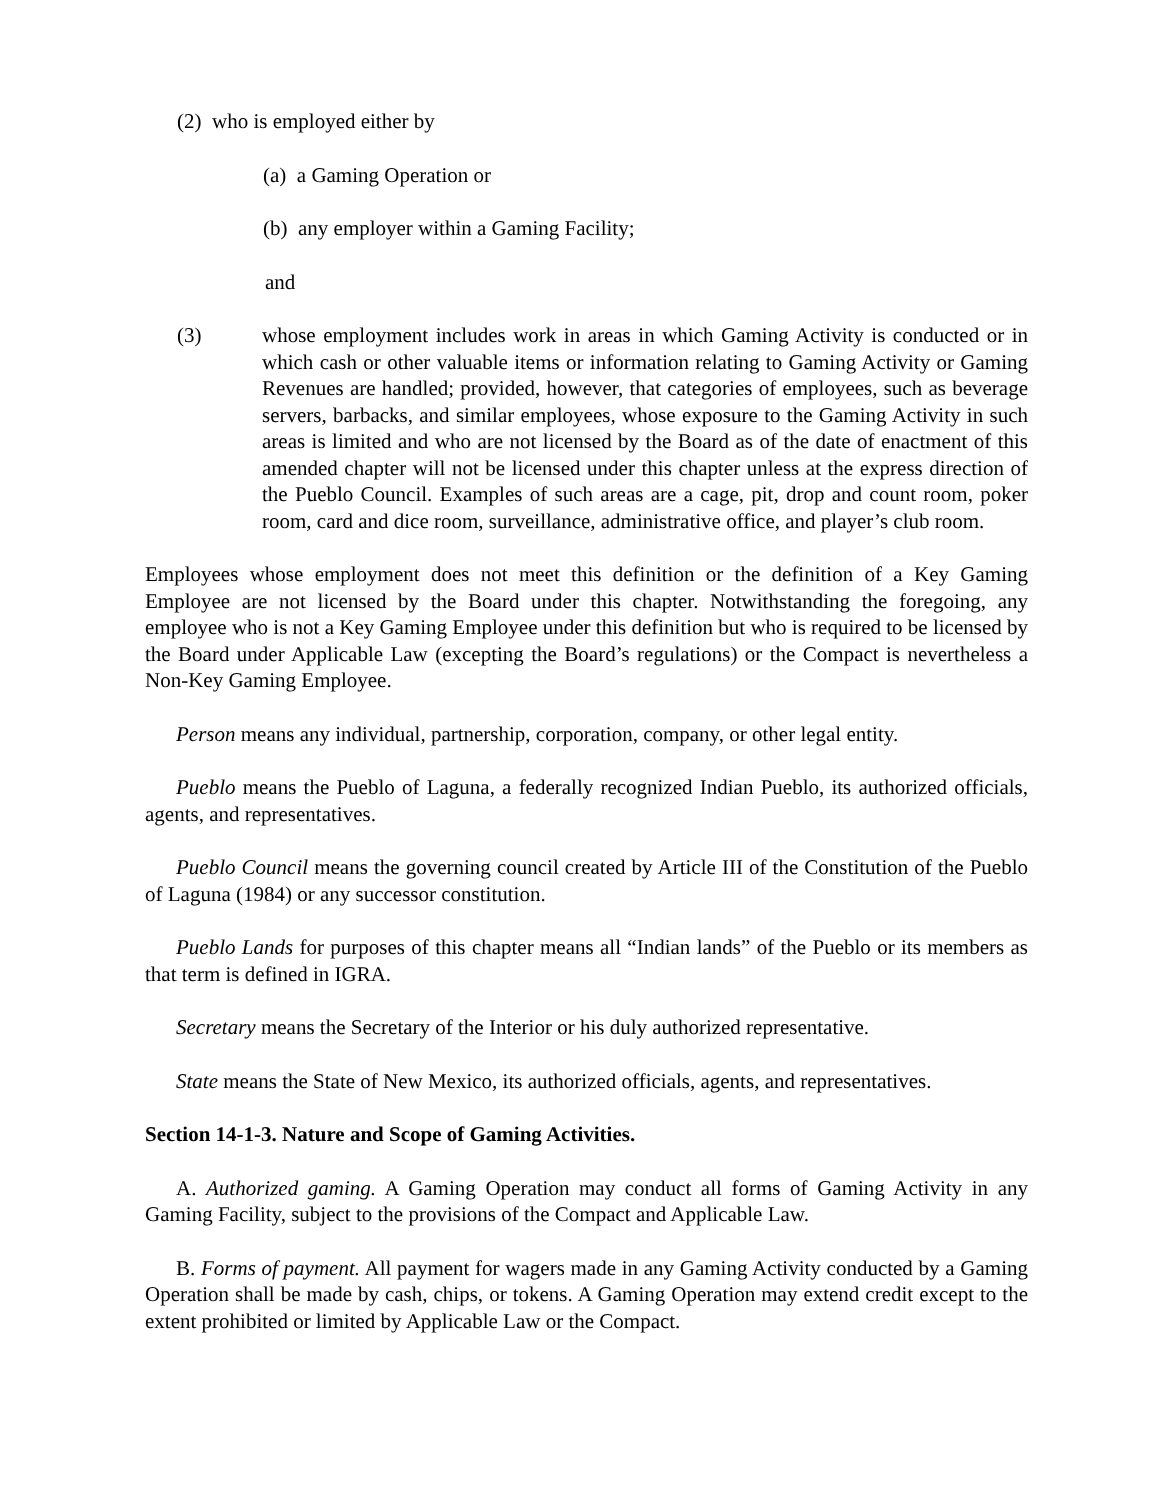(2) who is employed either by
(a) a Gaming Operation or
(b) any employer within a Gaming Facility;
and
(3) whose employment includes work in areas in which Gaming Activity is conducted or in which cash or other valuable items or information relating to Gaming Activity or Gaming Revenues are handled; provided, however, that categories of employees, such as beverage servers, barbacks, and similar employees, whose exposure to the Gaming Activity in such areas is limited and who are not licensed by the Board as of the date of enactment of this amended chapter will not be licensed under this chapter unless at the express direction of the Pueblo Council. Examples of such areas are a cage, pit, drop and count room, poker room, card and dice room, surveillance, administrative office, and player’s club room.
Employees whose employment does not meet this definition or the definition of a Key Gaming Employee are not licensed by the Board under this chapter. Notwithstanding the foregoing, any employee who is not a Key Gaming Employee under this definition but who is required to be licensed by the Board under Applicable Law (excepting the Board’s regulations) or the Compact is nevertheless a Non-Key Gaming Employee.
Person means any individual, partnership, corporation, company, or other legal entity.
Pueblo means the Pueblo of Laguna, a federally recognized Indian Pueblo, its authorized officials, agents, and representatives.
Pueblo Council means the governing council created by Article III of the Constitution of the Pueblo of Laguna (1984) or any successor constitution.
Pueblo Lands for purposes of this chapter means all “Indian lands” of the Pueblo or its members as that term is defined in IGRA.
Secretary means the Secretary of the Interior or his duly authorized representative.
State means the State of New Mexico, its authorized officials, agents, and representatives.
Section 14-1-3. Nature and Scope of Gaming Activities.
A. Authorized gaming. A Gaming Operation may conduct all forms of Gaming Activity in any Gaming Facility, subject to the provisions of the Compact and Applicable Law.
B. Forms of payment. All payment for wagers made in any Gaming Activity conducted by a Gaming Operation shall be made by cash, chips, or tokens. A Gaming Operation may extend credit except to the extent prohibited or limited by Applicable Law or the Compact.